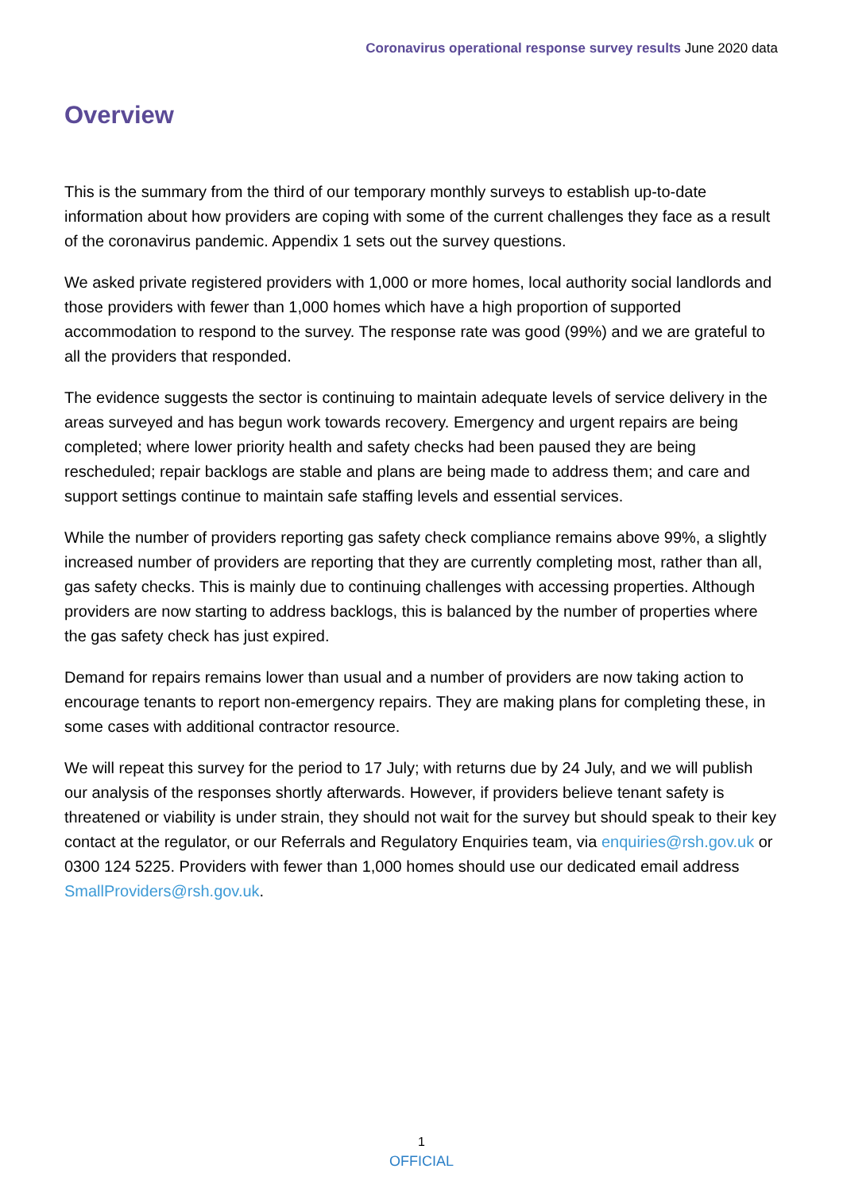Coronavirus operational response survey results June 2020 data
Overview
This is the summary from the third of our temporary monthly surveys to establish up-to-date information about how providers are coping with some of the current challenges they face as a result of the coronavirus pandemic. Appendix 1 sets out the survey questions.
We asked private registered providers with 1,000 or more homes, local authority social landlords and those providers with fewer than 1,000 homes which have a high proportion of supported accommodation to respond to the survey. The response rate was good (99%) and we are grateful to all the providers that responded.
The evidence suggests the sector is continuing to maintain adequate levels of service delivery in the areas surveyed and has begun work towards recovery. Emergency and urgent repairs are being completed; where lower priority health and safety checks had been paused they are being rescheduled; repair backlogs are stable and plans are being made to address them; and care and support settings continue to maintain safe staffing levels and essential services.
While the number of providers reporting gas safety check compliance remains above 99%, a slightly increased number of providers are reporting that they are currently completing most, rather than all, gas safety checks. This is mainly due to continuing challenges with accessing properties. Although providers are now starting to address backlogs, this is balanced by the number of properties where the gas safety check has just expired.
Demand for repairs remains lower than usual and a number of providers are now taking action to encourage tenants to report non-emergency repairs. They are making plans for completing these, in some cases with additional contractor resource.
We will repeat this survey for the period to 17 July; with returns due by 24 July, and we will publish our analysis of the responses shortly afterwards. However, if providers believe tenant safety is threatened or viability is under strain, they should not wait for the survey but should speak to their key contact at the regulator, or our Referrals and Regulatory Enquiries team, via enquiries@rsh.gov.uk or 0300 124 5225. Providers with fewer than 1,000 homes should use our dedicated email address SmallProviders@rsh.gov.uk.
1
OFFICIAL